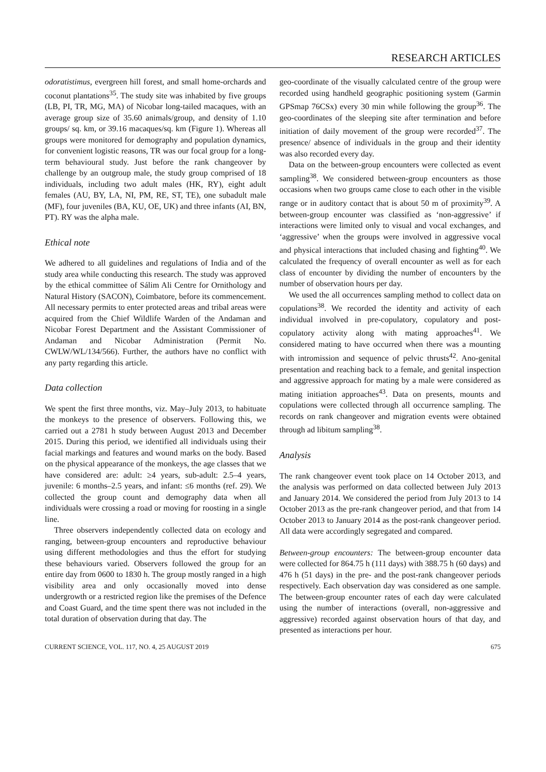RESEARCH ARTICLES
odoratistimus, evergreen hill forest, and small home-orchards and coconut plantations<sup>35</sup>. The study site was inhabited by five groups (LB, PI, TR, MG, MA) of Nicobar long-tailed macaques, with an average group size of 35.60 animals/group, and density of 1.10 groups/ sq. km, or 39.16 macaques/sq. km (Figure 1). Whereas all groups were monitored for demography and population dynamics, for convenient logistic reasons, TR was our focal group for a long-term behavioural study. Just before the rank changeover by challenge by an outgroup male, the study group comprised of 18 individuals, including two adult males (HK, RY), eight adult females (AU, BY, LA, NI, PM, RE, ST, TE), one subadult male (MF), four juveniles (BA, KU, OE, UK) and three infants (AI, BN, PT). RY was the alpha male.
Ethical note
We adhered to all guidelines and regulations of India and of the study area while conducting this research. The study was approved by the ethical committee of Sálim Ali Centre for Ornithology and Natural History (SACON), Coimbatore, before its commencement. All necessary permits to enter protected areas and tribal areas were acquired from the Chief Wildlife Warden of the Andaman and Nicobar Forest Department and the Assistant Commissioner of Andaman and Nicobar Administration (Permit No. CWLW/WL/134/566). Further, the authors have no conflict with any party regarding this article.
Data collection
We spent the first three months, viz. May–July 2013, to habituate the monkeys to the presence of observers. Following this, we carried out a 2781 h study between August 2013 and December 2015. During this period, we identified all individuals using their facial markings and features and wound marks on the body. Based on the physical appearance of the monkeys, the age classes that we have considered are: adult: ≥4 years, sub-adult: 2.5–4 years, juvenile: 6 months–2.5 years, and infant: ≤6 months (ref. 29). We collected the group count and demography data when all individuals were crossing a road or moving for roosting in a single line.
Three observers independently collected data on ecology and ranging, between-group encounters and reproductive behaviour using different methodologies and thus the effort for studying these behaviours varied. Observers followed the group for an entire day from 0600 to 1830 h. The group mostly ranged in a high visibility area and only occasionally moved into dense undergrowth or a restricted region like the premises of the Defence and Coast Guard, and the time spent there was not included in the total duration of observation during that day. The
geo-coordinate of the visually calculated centre of the group were recorded using handheld geographic positioning system (Garmin GPSmap 76CSx) every 30 min while following the group<sup>36</sup>. The geo-coordinates of the sleeping site after termination and before initiation of daily movement of the group were recorded<sup>37</sup>. The presence/ absence of individuals in the group and their identity was also recorded every day.
Data on the between-group encounters were collected as event sampling<sup>38</sup>. We considered between-group encounters as those occasions when two groups came close to each other in the visible range or in auditory contact that is about 50 m of proximity<sup>39</sup>. A between-group encounter was classified as ‘non-aggressive’ if interactions were limited only to visual and vocal exchanges, and ‘aggressive’ when the groups were involved in aggressive vocal and physical interactions that included chasing and fighting<sup>40</sup>. We calculated the frequency of overall encounter as well as for each class of encounter by dividing the number of encounters by the number of observation hours per day.
We used the all occurrences sampling method to collect data on copulations<sup>38</sup>. We recorded the identity and activity of each individual involved in pre-copulatory, copulatory and post-copulatory activity along with mating approaches<sup>41</sup>. We considered mating to have occurred when there was a mounting with intromission and sequence of pelvic thrusts<sup>42</sup>. Ano-genital presentation and reaching back to a female, and genital inspection and aggressive approach for mating by a male were considered as mating initiation approaches<sup>43</sup>. Data on presents, mounts and copulations were collected through all occurrence sampling. The records on rank changeover and migration events were obtained through ad libitum sampling<sup>38</sup>.
Analysis
The rank changeover event took place on 14 October 2013, and the analysis was performed on data collected between July 2013 and January 2014. We considered the period from July 2013 to 14 October 2013 as the pre-rank changeover period, and that from 14 October 2013 to January 2014 as the post-rank changeover period. All data were accordingly segregated and compared.
Between-group encounters: The between-group encounter data were collected for 864.75 h (111 days) with 388.75 h (60 days) and 476 h (51 days) in the pre- and the post-rank changeover periods respectively. Each observation day was considered as one sample. The between-group encounter rates of each day were calculated using the number of interactions (overall, non-aggressive and aggressive) recorded against observation hours of that day, and presented as interactions per hour.
CURRENT SCIENCE, VOL. 117, NO. 4, 25 AUGUST 2019 675